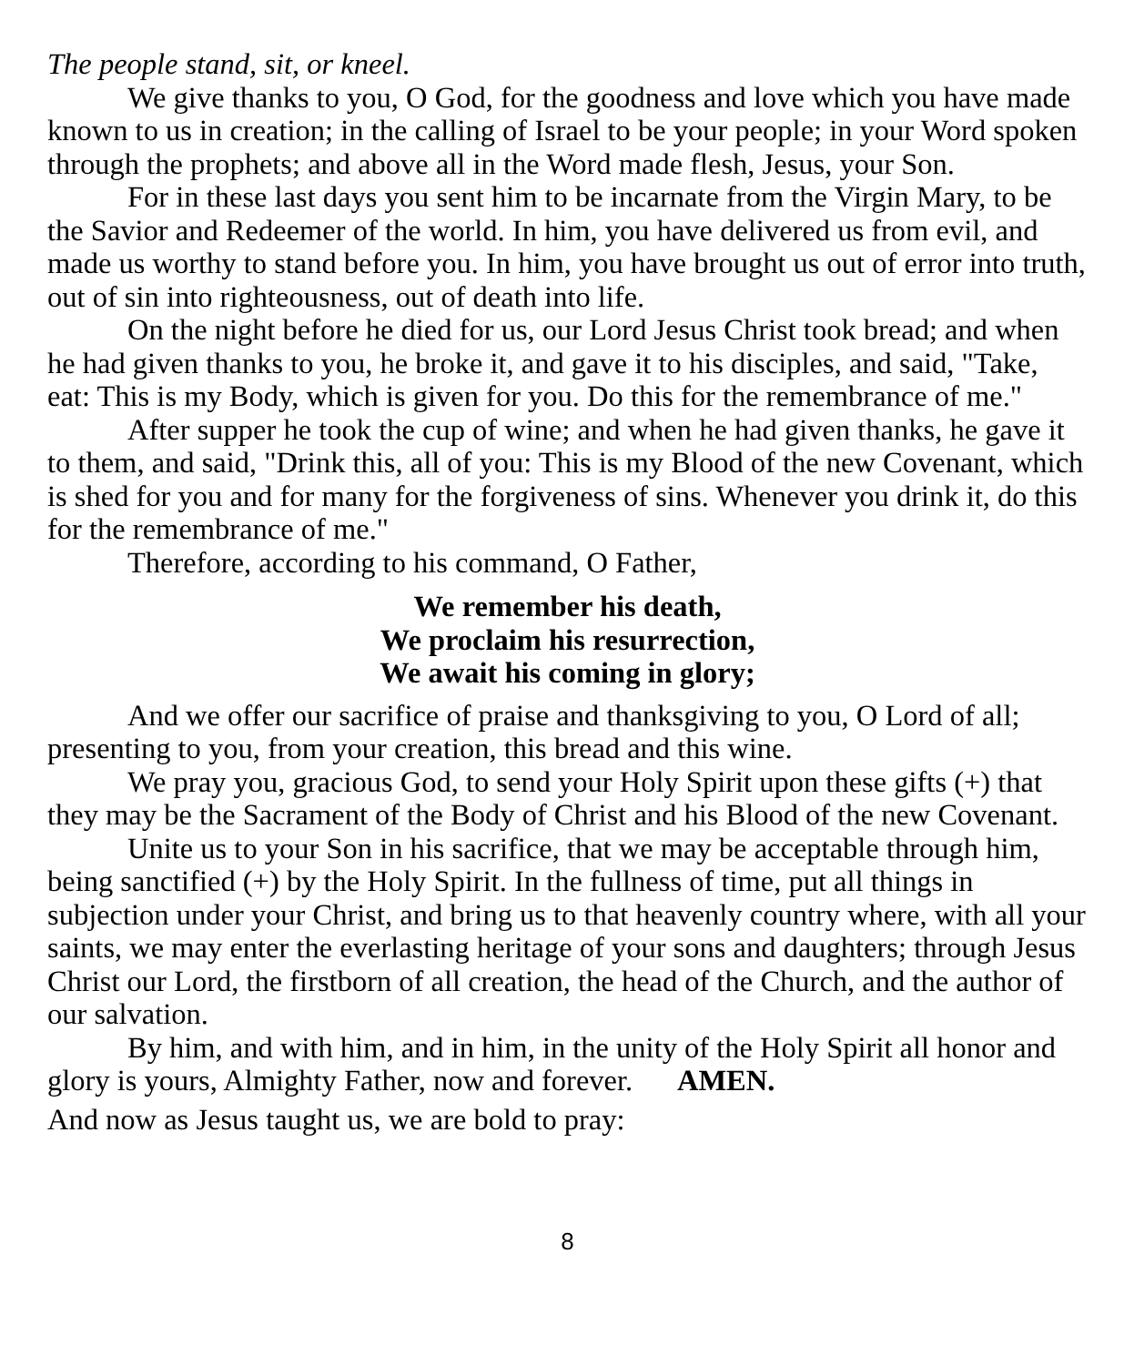The people stand, sit, or kneel.
We give thanks to you, O God, for the goodness and love which you have made known to us in creation; in the calling of Israel to be your people; in your Word spoken through the prophets; and above all in the Word made flesh, Jesus, your Son.
For in these last days you sent him to be incarnate from the Virgin Mary, to be the Savior and Redeemer of the world. In him, you have delivered us from evil, and made us worthy to stand before you. In him, you have brought us out of error into truth, out of sin into righteousness, out of death into life.
On the night before he died for us, our Lord Jesus Christ took bread; and when he had given thanks to you, he broke it, and gave it to his disciples, and said, "Take, eat: This is my Body, which is given for you. Do this for the remembrance of me."
After supper he took the cup of wine; and when he had given thanks, he gave it to them, and said, "Drink this, all of you: This is my Blood of the new Covenant, which is shed for you and for many for the forgiveness of sins. Whenever you drink it, do this for the remembrance of me."
Therefore, according to his command, O Father,
We remember his death,
We proclaim his resurrection,
We await his coming in glory;
And we offer our sacrifice of praise and thanksgiving to you, O Lord of all; presenting to you, from your creation, this bread and this wine.
We pray you, gracious God, to send your Holy Spirit upon these gifts (+) that they may be the Sacrament of the Body of Christ and his Blood of the new Covenant.
Unite us to your Son in his sacrifice, that we may be acceptable through him, being sanctified (+) by the Holy Spirit. In the fullness of time, put all things in subjection under your Christ, and bring us to that heavenly country where, with all your saints, we may enter the everlasting heritage of your sons and daughters; through Jesus Christ our Lord, the firstborn of all creation, the head of the Church, and the author of our salvation.
By him, and with him, and in him, in the unity of the Holy Spirit all honor and glory is yours, Almighty Father, now and forever. AMEN.
And now as Jesus taught us, we are bold to pray:
8